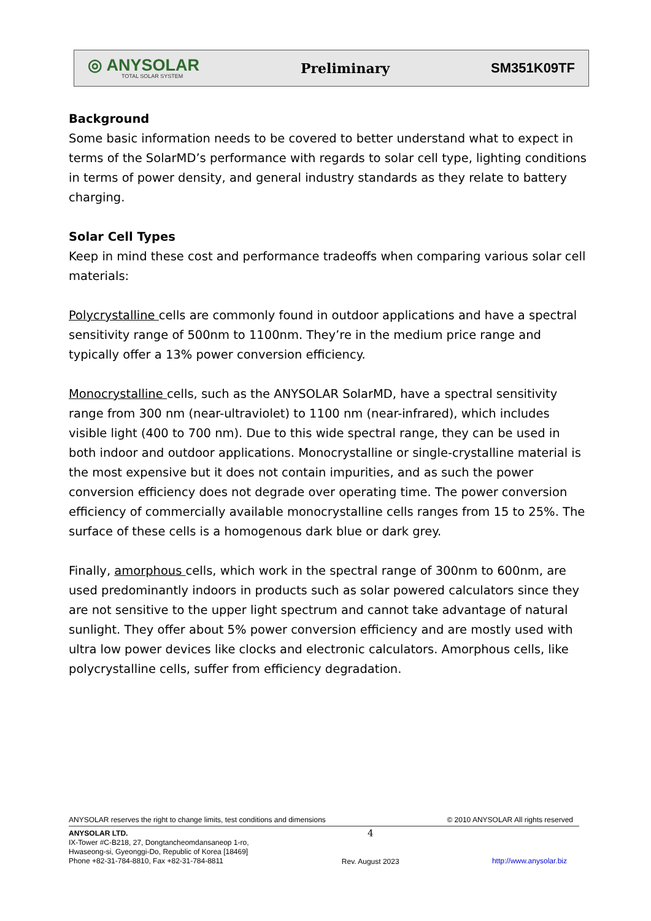◎ ANYSOLAR
TOTAL SOLAR SYSTEM
Preliminary SM351K09TF
Background
Some basic information needs to be covered to better understand what to expect in terms of the SolarMD’s performance with regards to solar cell type, lighting conditions in terms of power density, and general industry standards as they relate to battery charging.
Solar Cell Types
Keep in mind these cost and performance tradeoffs when comparing various solar cell materials:
Polycrystalline cells are commonly found in outdoor applications and have a spectral sensitivity range of 500nm to 1100nm. They’re in the medium price range and typically offer a 13% power conversion efficiency.
Monocrystalline cells, such as the ANYSOLAR SolarMD, have a spectral sensitivity range from 300 nm (near-ultraviolet) to 1100 nm (near-infrared), which includes visible light (400 to 700 nm). Due to this wide spectral range, they can be used in both indoor and outdoor applications. Monocrystalline or single-crystalline material is the most expensive but it does not contain impurities, and as such the power conversion efficiency does not degrade over operating time. The power conversion efficiency of commercially available monocrystalline cells ranges from 15 to 25%. The surface of these cells is a homogenous dark blue or dark grey.
Finally, amorphous cells, which work in the spectral range of 300nm to 600nm, are used predominantly indoors in products such as solar powered calculators since they are not sensitive to the upper light spectrum and cannot take advantage of natural sunlight. They offer about 5% power conversion efficiency and are mostly used with ultra low power devices like clocks and electronic calculators. Amorphous cells, like polycrystalline cells, suffer from efficiency degradation.
ANYSOLAR reserves the right to change limits, test conditions and dimensions © 2010 ANYSOLAR All rights reserved
ANYSOLAR LTD.
IX-Tower #C-B218, 27, Dongtancheomdansaneop 1-ro,
Hwaseong-si, Gyeonggi-Do, Republic of Korea [18469]
Phone +82-31-784-8810, Fax +82-31-784-8811
4
Rev. August 2023
http://www.anysolar.biz